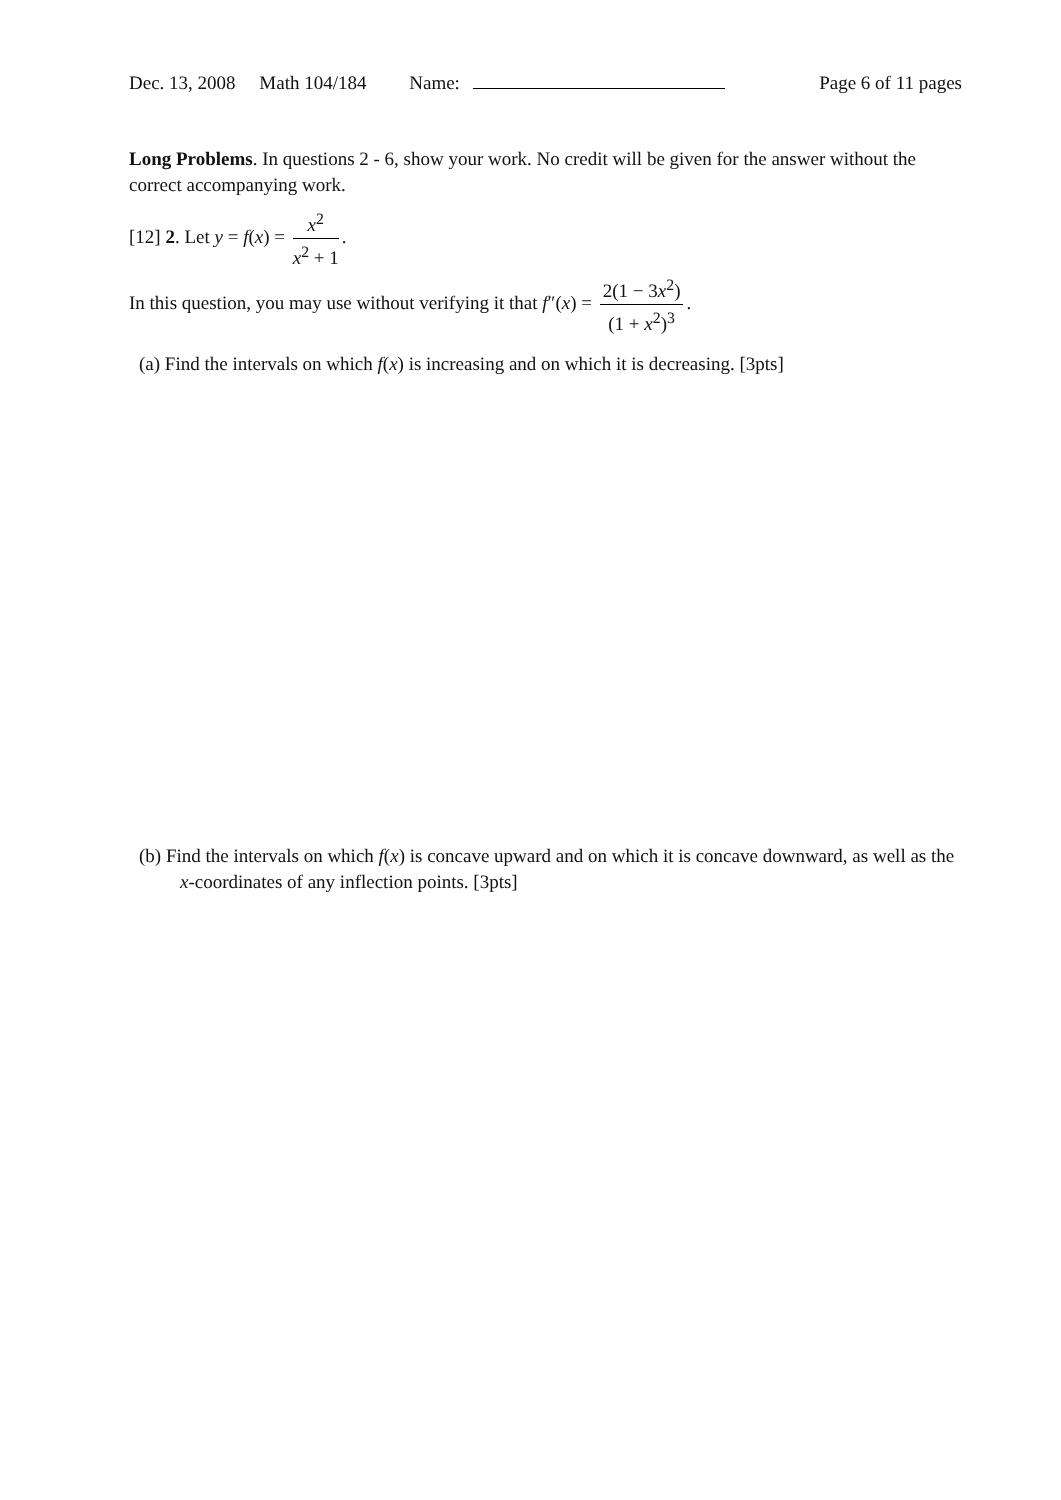Dec. 13, 2008 Math 104/184 Name: Page 6 of 11 pages
Long Problems. In questions 2 - 6, show your work. No credit will be given for the answer without the correct accompanying work.
[12] 2. Let y = f(x) = x<sup>2</sup> x<sup>2</sup> + 1.
In this question, you may use without verifying it that f″(x) = 2(1 − 3x<sup>2</sup>) (1 + x<sup>2</sup>)<sup>3</sup>.
(a) Find the intervals on which f(x) is increasing and on which it is decreasing. [3pts]
(b) Find the intervals on which f(x) is concave upward and on which it is concave downward, as well as the x-coordinates of any inflection points. [3pts]